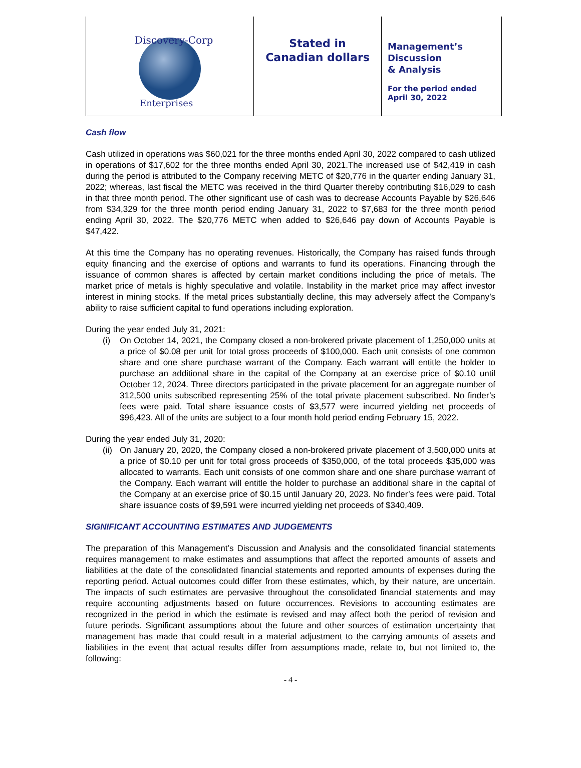Discovery-Corp
Enterprises
Stated in
Canadian dollars
Management’s
Discussion
& Analysis
For the period ended
April 30, 2022
Cash flow
Cash utilized in operations was $60,021 for the three months ended April 30, 2022 compared to cash utilized in operations of $17,602 for the three months ended April 30, 2021.The increased use of $42,419 in cash during the period is attributed to the Company receiving METC of $20,776 in the quarter ending January 31, 2022; whereas, last fiscal the METC was received in the third Quarter thereby contributing $16,029 to cash in that three month period. The other significant use of cash was to decrease Accounts Payable by $26,646 from $34,329 for the three month period ending January 31, 2022 to $7,683 for the three month period ending April 30, 2022. The $20,776 METC when added to $26,646 pay down of Accounts Payable is $47,422.
At this time the Company has no operating revenues. Historically, the Company has raised funds through equity financing and the exercise of options and warrants to fund its operations. Financing through the issuance of common shares is affected by certain market conditions including the price of metals. The market price of metals is highly speculative and volatile. Instability in the market price may affect investor interest in mining stocks. If the metal prices substantially decline, this may adversely affect the Company’s ability to raise sufficient capital to fund operations including exploration.
During the year ended July 31, 2021:
(i) On October 14, 2021, the Company closed a non-brokered private placement of 1,250,000 units at a price of $0.08 per unit for total gross proceeds of $100,000. Each unit consists of one common share and one share purchase warrant of the Company. Each warrant will entitle the holder to purchase an additional share in the capital of the Company at an exercise price of $0.10 until October 12, 2024. Three directors participated in the private placement for an aggregate number of 312,500 units subscribed representing 25% of the total private placement subscribed. No finder’s fees were paid. Total share issuance costs of $3,577 were incurred yielding net proceeds of $96,423. All of the units are subject to a four month hold period ending February 15, 2022.
During the year ended July 31, 2020:
(ii)
On January 20, 2020, the Company closed a non-brokered private placement of 3,500,000 units at a price of $0.10 per unit for total gross proceeds of $350,000, of the total proceeds $35,000 was allocated to warrants. Each unit consists of one common share and one share purchase warrant of the Company. Each warrant will entitle the holder to purchase an additional share in the capital of the Company at an exercise price of $0.15 until January 20, 2023. No finder’s fees were paid. Total share issuance costs of $9,591 were incurred yielding net proceeds of $340,409.
SIGNIFICANT ACCOUNTING ESTIMATES AND JUDGEMENTS
The preparation of this Management’s Discussion and Analysis and the consolidated financial statements requires management to make estimates and assumptions that affect the reported amounts of assets and liabilities at the date of the consolidated financial statements and reported amounts of expenses during the reporting period. Actual outcomes could differ from these estimates, which, by their nature, are uncertain. The impacts of such estimates are pervasive throughout the consolidated financial statements and may require accounting adjustments based on future occurrences. Revisions to accounting estimates are recognized in the period in which the estimate is revised and may affect both the period of revision and future periods. Significant assumptions about the future and other sources of estimation uncertainty that management has made that could result in a material adjustment to the carrying amounts of assets and liabilities in the event that actual results differ from assumptions made, relate to, but not limited to, the following:
- 4 -